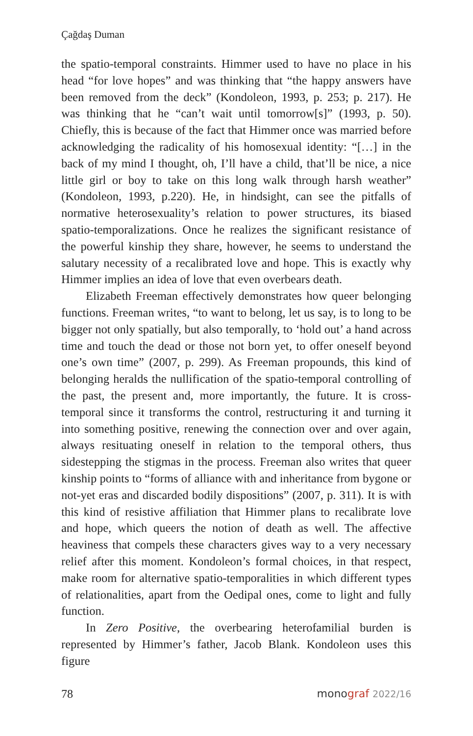Çağdaş Duman
the spatio-temporal constraints. Himmer used to have no place in his head “for love hopes” and was thinking that “the happy answers have been removed from the deck” (Kondoleon, 1993, p. 253; p. 217). He was thinking that he “can’t wait until tomorrow[s]” (1993, p. 50). Chiefly, this is because of the fact that Himmer once was married before acknowledging the radicality of his homosexual identity: “[…] in the back of my mind I thought, oh, I’ll have a child, that’ll be nice, a nice little girl or boy to take on this long walk through harsh weather” (Kondoleon, 1993, p.220). He, in hindsight, can see the pitfalls of normative heterosexuality’s relation to power structures, its biased spatio-temporalizations. Once he realizes the significant resistance of the powerful kinship they share, however, he seems to understand the salutary necessity of a recalibrated love and hope. This is exactly why Himmer implies an idea of love that even overbears death.
Elizabeth Freeman effectively demonstrates how queer belonging functions. Freeman writes, “to want to belong, let us say, is to long to be bigger not only spatially, but also temporally, to ‘hold out’ a hand across time and touch the dead or those not born yet, to offer oneself beyond one’s own time” (2007, p. 299). As Freeman propounds, this kind of belonging heralds the nullification of the spatio-temporal controlling of the past, the present and, more importantly, the future. It is cross-temporal since it transforms the control, restructuring it and turning it into something positive, renewing the connection over and over again, always resituating oneself in relation to the temporal others, thus sidestepping the stigmas in the process. Freeman also writes that queer kinship points to “forms of alliance with and inheritance from bygone or not-yet eras and discarded bodily dispositions” (2007, p. 311). It is with this kind of resistive affiliation that Himmer plans to recalibrate love and hope, which queers the notion of death as well. The affective heaviness that compels these characters gives way to a very necessary relief after this moment. Kondoleon’s formal choices, in that respect, make room for alternative spatio-temporalities in which different types of relationalities, apart from the Oedipal ones, come to light and fully function.
In Zero Positive, the overbearing heterofamilial burden is represented by Himmer’s father, Jacob Blank. Kondoleon uses this figure
78 monograf 2022/16